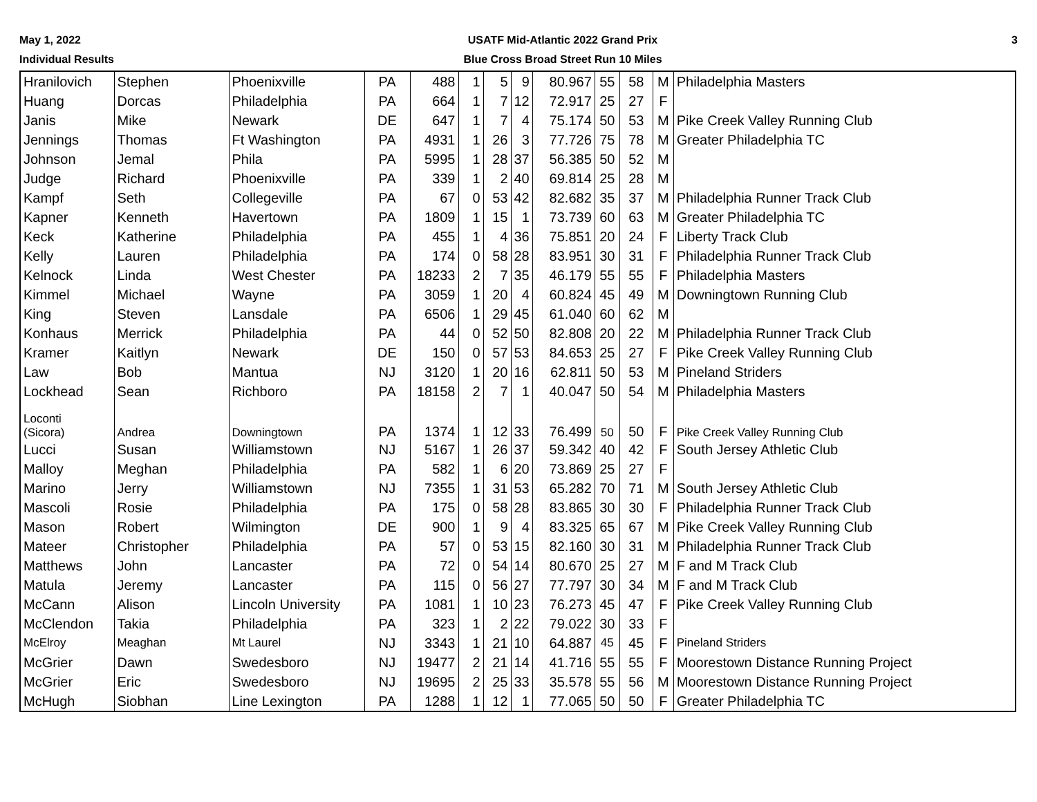May 1, 2022
Individual Results
USATF Mid-Atlantic 2022 Grand Prix
Blue Cross Broad Street Run 10 Miles
3
| Hranilovich | Stephen | Phoenixville | PA | 488 | 1 | 5 | 9 | 80.967 | 55 | 58 | M | Philadelphia Masters |
| Huang | Dorcas | Philadelphia | PA | 664 | 1 | 7 | 12 | 72.917 | 25 | 27 | F | |
| Janis | Mike | Newark | DE | 647 | 1 | 7 | 4 | 75.174 | 50 | 53 | M | Pike Creek Valley Running Club |
| Jennings | Thomas | Ft Washington | PA | 4931 | 1 | 26 | 3 | 77.726 | 75 | 78 | M | Greater Philadelphia TC |
| Johnson | Jemal | Phila | PA | 5995 | 1 | 28 | 37 | 56.385 | 50 | 52 | M | |
| Judge | Richard | Phoenixville | PA | 339 | 1 | 2 | 40 | 69.814 | 25 | 28 | M | |
| Kampf | Seth | Collegeville | PA | 67 | 0 | 53 | 42 | 82.682 | 35 | 37 | M | Philadelphia Runner Track Club |
| Kapner | Kenneth | Havertown | PA | 1809 | 1 | 15 | 1 | 73.739 | 60 | 63 | M | Greater Philadelphia TC |
| Keck | Katherine | Philadelphia | PA | 455 | 1 | 4 | 36 | 75.851 | 20 | 24 | F | Liberty Track Club |
| Kelly | Lauren | Philadelphia | PA | 174 | 0 | 58 | 28 | 83.951 | 30 | 31 | F | Philadelphia Runner Track Club |
| Kelnock | Linda | West Chester | PA | 18233 | 2 | 7 | 35 | 46.179 | 55 | 55 | F | Philadelphia Masters |
| Kimmel | Michael | Wayne | PA | 3059 | 1 | 20 | 4 | 60.824 | 45 | 49 | M | Downingtown Running Club |
| King | Steven | Lansdale | PA | 6506 | 1 | 29 | 45 | 61.040 | 60 | 62 | M | |
| Konhaus | Merrick | Philadelphia | PA | 44 | 0 | 52 | 50 | 82.808 | 20 | 22 | M | Philadelphia Runner Track Club |
| Kramer | Kaitlyn | Newark | DE | 150 | 0 | 57 | 53 | 84.653 | 25 | 27 | F | Pike Creek Valley Running Club |
| Law | Bob | Mantua | NJ | 3120 | 1 | 20 | 16 | 62.811 | 50 | 53 | M | Pineland Striders |
| Lockhead | Sean | Richboro | PA | 18158 | 2 | 7 | 1 | 40.047 | 50 | 54 | M | Philadelphia Masters |
| Loconti (Sicora) | Andrea | Downingtown | PA | 1374 | 1 | 12 | 33 | 76.499 | 50 | 50 | F | Pike Creek Valley Running Club |
| Lucci | Susan | Williamstown | NJ | 5167 | 1 | 26 | 37 | 59.342 | 40 | 42 | F | South Jersey Athletic Club |
| Malloy | Meghan | Philadelphia | PA | 582 | 1 | 6 | 20 | 73.869 | 25 | 27 | F | |
| Marino | Jerry | Williamstown | NJ | 7355 | 1 | 31 | 53 | 65.282 | 70 | 71 | M | South Jersey Athletic Club |
| Mascoli | Rosie | Philadelphia | PA | 175 | 0 | 58 | 28 | 83.865 | 30 | 30 | F | Philadelphia Runner Track Club |
| Mason | Robert | Wilmington | DE | 900 | 1 | 9 | 4 | 83.325 | 65 | 67 | M | Pike Creek Valley Running Club |
| Mateer | Christopher | Philadelphia | PA | 57 | 0 | 53 | 15 | 82.160 | 30 | 31 | M | Philadelphia Runner Track Club |
| Matthews | John | Lancaster | PA | 72 | 0 | 54 | 14 | 80.670 | 25 | 27 | M | F and M Track Club |
| Matula | Jeremy | Lancaster | PA | 115 | 0 | 56 | 27 | 77.797 | 30 | 34 | M | F and M Track Club |
| McCann | Alison | Lincoln University | PA | 1081 | 1 | 10 | 23 | 76.273 | 45 | 47 | F | Pike Creek Valley Running Club |
| McClendon | Takia | Philadelphia | PA | 323 | 1 | 2 | 22 | 79.022 | 30 | 33 | F | |
| McElroy | Meaghan | Mt Laurel | NJ | 3343 | 1 | 21 | 10 | 64.887 | 45 | 45 | F | Pineland Striders |
| McGrier | Dawn | Swedesboro | NJ | 19477 | 2 | 21 | 14 | 41.716 | 55 | 55 | F | Moorestown Distance Running Project |
| McGrier | Eric | Swedesboro | NJ | 19695 | 2 | 25 | 33 | 35.578 | 55 | 56 | M | Moorestown Distance Running Project |
| McHugh | Siobhan | Line Lexington | PA | 1288 | 1 | 12 | 1 | 77.065 | 50 | 50 | F | Greater Philadelphia TC |